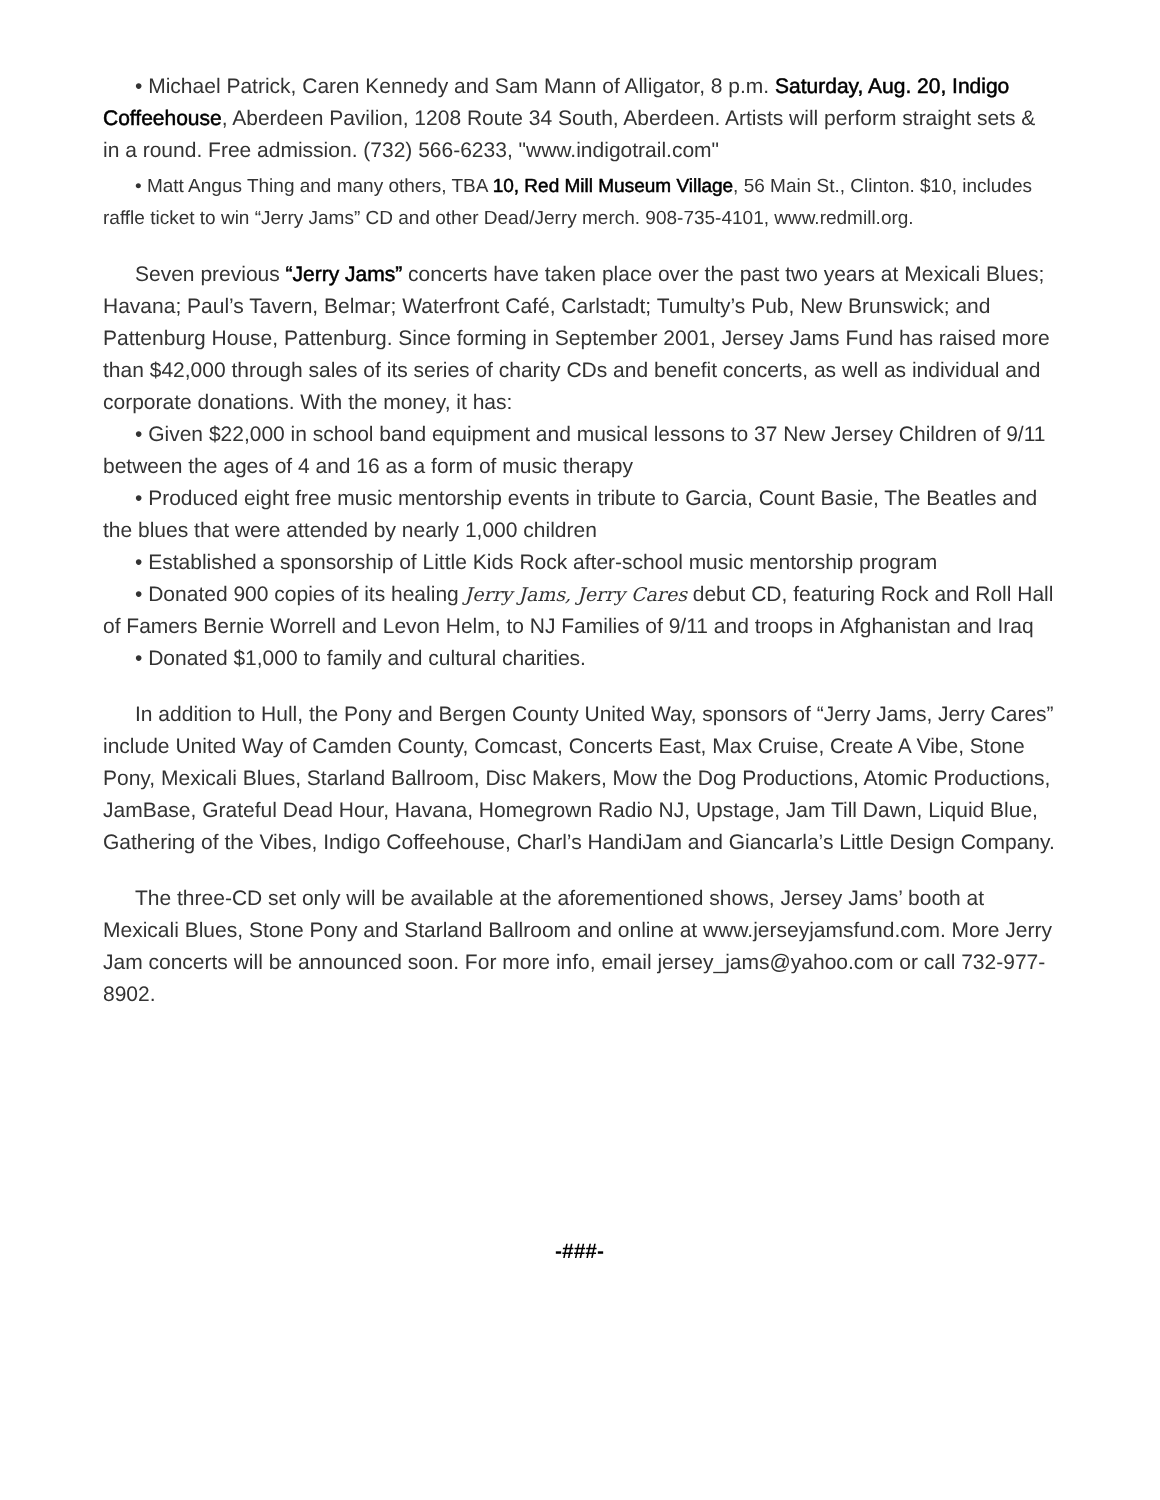• Michael Patrick, Caren Kennedy and Sam Mann of Alligator, 8 p.m. Saturday, Aug. 20, Indigo Coffeehouse, Aberdeen Pavilion, 1208 Route 34 South, Aberdeen. Artists will perform straight sets & in a round. Free admission. (732) 566-6233, "www.indigotrail.com"
• Matt Angus Thing and many others, TBA 10, Red Mill Museum Village, 56 Main St., Clinton. $10, includes raffle ticket to win “Jerry Jams” CD and other Dead/Jerry merch. 908-735-4101, www.redmill.org.
Seven previous “Jerry Jams” concerts have taken place over the past two years at Mexicali Blues; Havana; Paul’s Tavern, Belmar; Waterfront Café, Carlstadt; Tumulty’s Pub, New Brunswick; and Pattenburg House, Pattenburg. Since forming in September 2001, Jersey Jams Fund has raised more than $42,000 through sales of its series of charity CDs and benefit concerts, as well as individual and corporate donations. With the money, it has:
• Given $22,000 in school band equipment and musical lessons to 37 New Jersey Children of 9/11 between the ages of 4 and 16 as a form of music therapy
• Produced eight free music mentorship events in tribute to Garcia, Count Basie, The Beatles and the blues that were attended by nearly 1,000 children
• Established a sponsorship of Little Kids Rock after-school music mentorship program
• Donated 900 copies of its healing Jerry Jams, Jerry Cares debut CD, featuring Rock and Roll Hall of Famers Bernie Worrell and Levon Helm, to NJ Families of 9/11 and troops in Afghanistan and Iraq
• Donated $1,000 to family and cultural charities.
In addition to Hull, the Pony and Bergen County United Way, sponsors of “Jerry Jams, Jerry Cares” include United Way of Camden County, Comcast, Concerts East, Max Cruise, Create A Vibe, Stone Pony, Mexicali Blues, Starland Ballroom, Disc Makers, Mow the Dog Productions, Atomic Productions, JamBase, Grateful Dead Hour, Havana, Homegrown Radio NJ, Upstage, Jam Till Dawn, Liquid Blue, Gathering of the Vibes, Indigo Coffeehouse, Charl’s HandiJam and Giancarla’s Little Design Company.
The three-CD set only will be available at the aforementioned shows, Jersey Jams’ booth at Mexicali Blues, Stone Pony and Starland Ballroom and online at www.jerseyjamsfund.com. More Jerry Jam concerts will be announced soon. For more info, email jersey_jams@yahoo.com or call 732-977-8902.
-###-